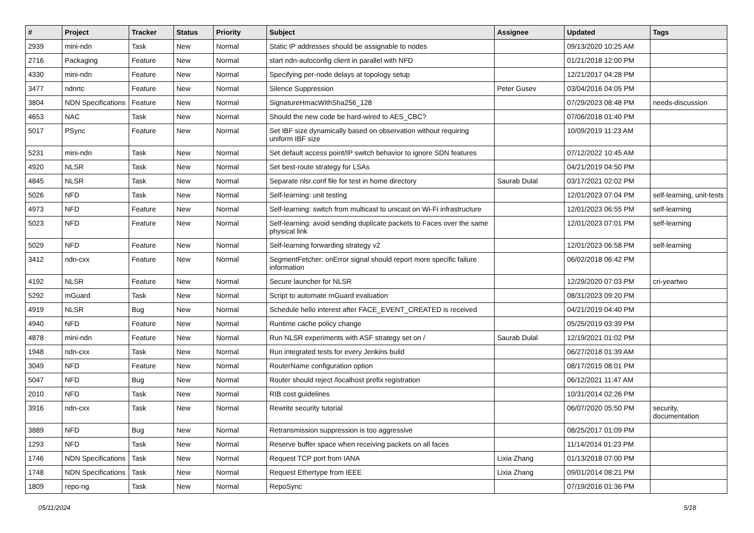| # | Project | Tracker | Status | Priority | Subject | Assignee | Updated | Tags |
| --- | --- | --- | --- | --- | --- | --- | --- | --- |
| 2939 | mini-ndn | Task | New | Normal | Static IP addresses should be assignable to nodes | | 09/13/2020 10:25 AM | |
| 2716 | Packaging | Feature | New | Normal | start ndn-autoconfig client in parallel with NFD | | 01/21/2018 12:00 PM | |
| 4330 | mini-ndn | Feature | New | Normal | Specifying per-node delays at topology setup | | 12/21/2017 04:28 PM | |
| 3477 | ndnrtc | Feature | New | Normal | Silence Suppression | Peter Gusev | 03/04/2016 04:05 PM | |
| 3804 | NDN Specifications | Feature | New | Normal | SignatureHmacWithSha256_128 | | 07/29/2023 08:48 PM | needs-discussion |
| 4653 | NAC | Task | New | Normal | Should the new code be hard-wired to AES_CBC? | | 07/06/2018 01:40 PM | |
| 5017 | PSync | Feature | New | Normal | Set IBF size dynamically based on observation without requiring uniform IBF size | | 10/09/2019 11:23 AM | |
| 5231 | mini-ndn | Task | New | Normal | Set default access point/IP switch behavior to ignore SDN features | | 07/12/2022 10:45 AM | |
| 4920 | NLSR | Task | New | Normal | Set best-route strategy for LSAs | | 04/21/2019 04:50 PM | |
| 4845 | NLSR | Task | New | Normal | Separate nlsr.conf file for test in home directory | Saurab Dulal | 03/17/2021 02:02 PM | |
| 5026 | NFD | Task | New | Normal | Self-learning: unit testing | | 12/01/2023 07:04 PM | self-learning, unit-tests |
| 4973 | NFD | Feature | New | Normal | Self-learning: switch from multicast to unicast on Wi-Fi infrastructure | | 12/01/2023 06:55 PM | self-learning |
| 5023 | NFD | Feature | New | Normal | Self-learning: avoid sending duplicate packets to Faces over the same physical link | | 12/01/2023 07:01 PM | self-learning |
| 5029 | NFD | Feature | New | Normal | Self-learning forwarding strategy v2 | | 12/01/2023 06:58 PM | self-learning |
| 3412 | ndn-cxx | Feature | New | Normal | SegmentFetcher: onError signal should report more specific failure information | | 06/02/2018 06:42 PM | |
| 4192 | NLSR | Feature | New | Normal | Secure launcher for NLSR | | 12/29/2020 07:03 PM | cri-yeartwo |
| 5292 | mGuard | Task | New | Normal | Script to automate mGuard evaluation | | 08/31/2023 09:20 PM | |
| 4919 | NLSR | Bug | New | Normal | Schedule hello interest after FACE_EVENT_CREATED is received | | 04/21/2019 04:40 PM | |
| 4940 | NFD | Feature | New | Normal | Runtime cache policy change | | 05/25/2019 03:39 PM | |
| 4878 | mini-ndn | Feature | New | Normal | Run NLSR experiments with ASF strategy set on / | Saurab Dulal | 12/19/2021 01:02 PM | |
| 1948 | ndn-cxx | Task | New | Normal | Run integrated tests for every Jenkins build | | 06/27/2018 01:39 AM | |
| 3049 | NFD | Feature | New | Normal | RouterName configuration option | | 08/17/2015 08:01 PM | |
| 5047 | NFD | Bug | New | Normal | Router should reject /localhost prefix registration | | 06/12/2021 11:47 AM | |
| 2010 | NFD | Task | New | Normal | RIB cost guidelines | | 10/31/2014 02:26 PM | |
| 3916 | ndn-cxx | Task | New | Normal | Rewrite security tutorial | | 06/07/2020 05:50 PM | security, documentation |
| 3889 | NFD | Bug | New | Normal | Retransmission suppression is too aggressive | | 08/25/2017 01:09 PM | |
| 1293 | NFD | Task | New | Normal | Reserve buffer space when receiving packets on all faces | | 11/14/2014 01:23 PM | |
| 1746 | NDN Specifications | Task | New | Normal | Request TCP port from IANA | Lixia Zhang | 01/13/2018 07:00 PM | |
| 1748 | NDN Specifications | Task | New | Normal | Request Ethertype from IEEE | Lixia Zhang | 09/01/2014 08:21 PM | |
| 1809 | repo-ng | Task | New | Normal | RepoSync | | 07/19/2016 01:36 PM | |
05/11/2024 5/18